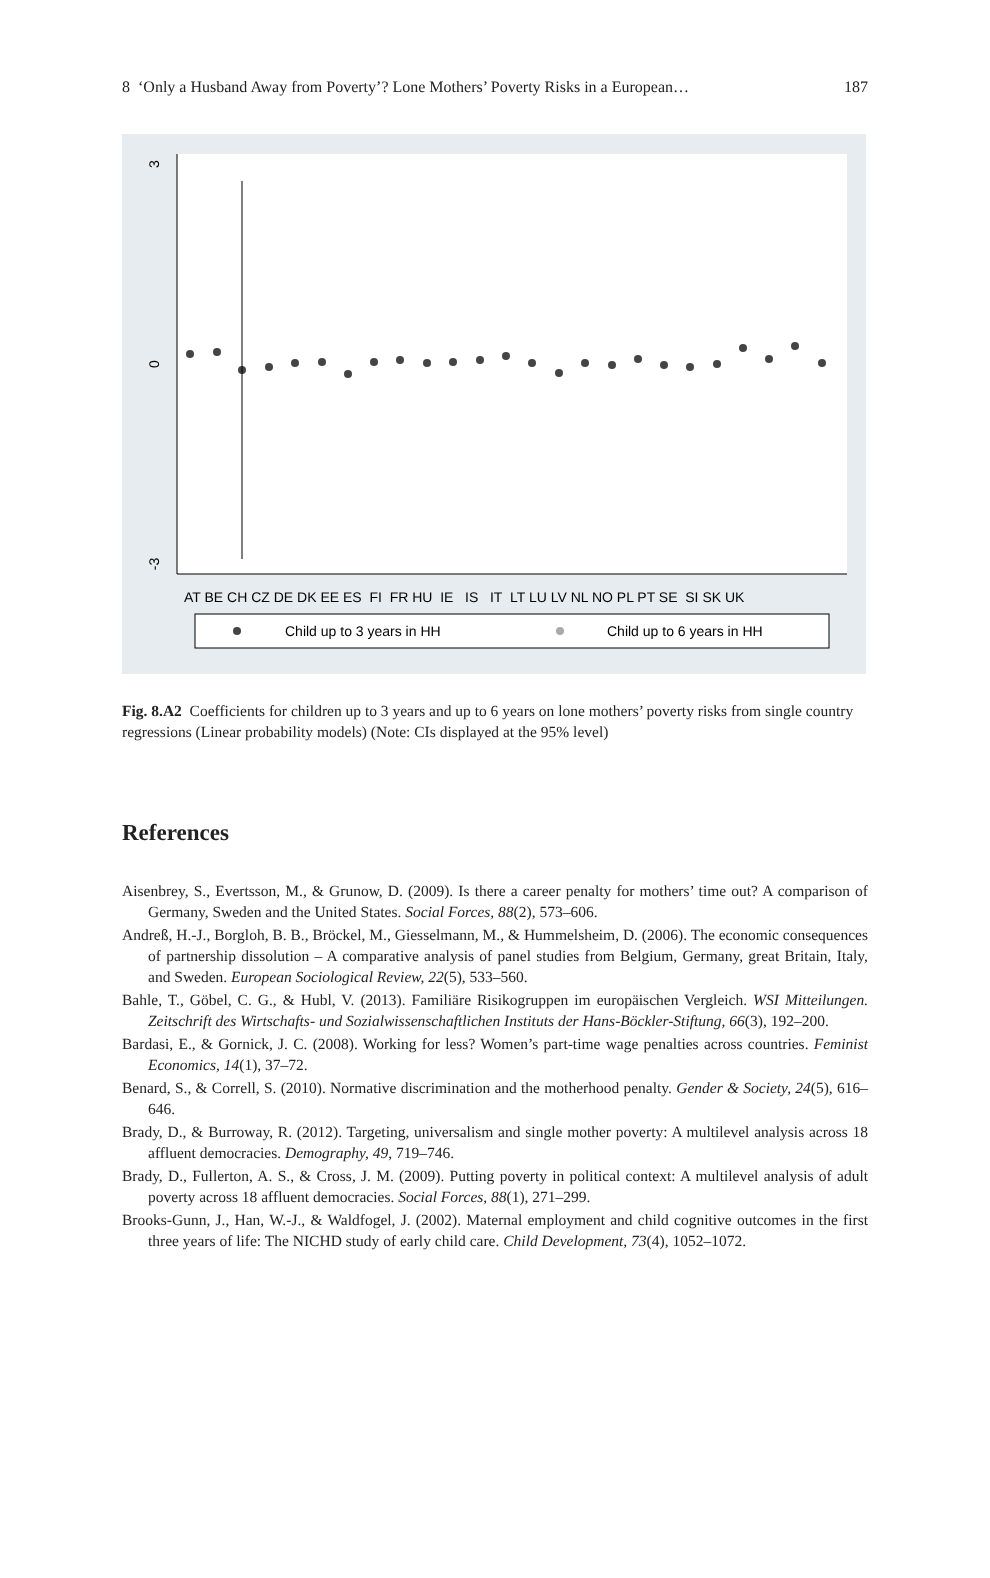8 ‘Only a Husband Away from Poverty’? Lone Mothers’ Poverty Risks in a European… 187
-3
0
3
AT BE CH CZ DE DK EE ES FI FR HU IE IS IT LT LU LV NL NO PL PT SE SI SK UK
Child up to 3 years in HH
Child up to 6 years in HH
Fig. 8.A2 Coefficients for children up to 3 years and up to 6 years on lone mothers’ poverty risks from single country regressions (Linear probability models) (Note: CIs displayed at the 95% level)
References
Aisenbrey, S., Evertsson, M., & Grunow, D. (2009). Is there a career penalty for mothers’ time out? A comparison of Germany, Sweden and the United States. Social Forces, 88(2), 573–606.
Andreß, H.-J., Borgloh, B. B., Bröckel, M., Giesselmann, M., & Hummelsheim, D. (2006). The economic consequences of partnership dissolution – A comparative analysis of panel studies from Belgium, Germany, great Britain, Italy, and Sweden. European Sociological Review, 22(5), 533–560.
Bahle, T., Göbel, C. G., & Hubl, V. (2013). Familiäre Risikogruppen im europäischen Vergleich. WSI Mitteilungen. Zeitschrift des Wirtschafts- und Sozialwissenschaftlichen Instituts der Hans-Böckler-Stiftung, 66(3), 192–200.
Bardasi, E., & Gornick, J. C. (2008). Working for less? Women’s part-time wage penalties across countries. Feminist Economics, 14(1), 37–72.
Benard, S., & Correll, S. (2010). Normative discrimination and the motherhood penalty. Gender & Society, 24(5), 616–646.
Brady, D., & Burroway, R. (2012). Targeting, universalism and single mother poverty: A multilevel analysis across 18 affluent democracies. Demography, 49, 719–746.
Brady, D., Fullerton, A. S., & Cross, J. M. (2009). Putting poverty in political context: A multilevel analysis of adult poverty across 18 affluent democracies. Social Forces, 88(1), 271–299.
Brooks-Gunn, J., Han, W.-J., & Waldfogel, J. (2002). Maternal employment and child cognitive outcomes in the first three years of life: The NICHD study of early child care. Child Development, 73(4), 1052–1072.